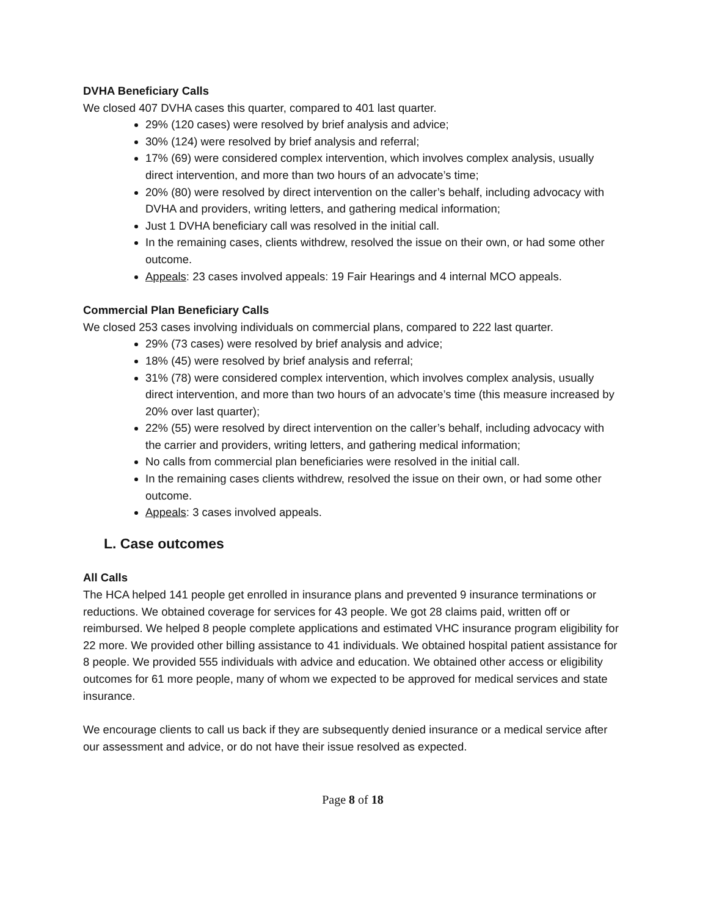DVHA Beneficiary Calls
We closed 407 DVHA cases this quarter, compared to 401 last quarter.
29% (120 cases) were resolved by brief analysis and advice;
30% (124) were resolved by brief analysis and referral;
17% (69) were considered complex intervention, which involves complex analysis, usually direct intervention, and more than two hours of an advocate’s time;
20% (80) were resolved by direct intervention on the caller’s behalf, including advocacy with DVHA and providers, writing letters, and gathering medical information;
Just 1 DVHA beneficiary call was resolved in the initial call.
In the remaining cases, clients withdrew, resolved the issue on their own, or had some other outcome.
Appeals: 23 cases involved appeals: 19 Fair Hearings and 4 internal MCO appeals.
Commercial Plan Beneficiary Calls
We closed 253 cases involving individuals on commercial plans, compared to 222 last quarter.
29% (73 cases) were resolved by brief analysis and advice;
18% (45) were resolved by brief analysis and referral;
31% (78) were considered complex intervention, which involves complex analysis, usually direct intervention, and more than two hours of an advocate’s time (this measure increased by 20% over last quarter);
22% (55) were resolved by direct intervention on the caller’s behalf, including advocacy with the carrier and providers, writing letters, and gathering medical information;
No calls from commercial plan beneficiaries were resolved in the initial call.
In the remaining cases clients withdrew, resolved the issue on their own, or had some other outcome.
Appeals: 3 cases involved appeals.
L. Case outcomes
All Calls
The HCA helped 141 people get enrolled in insurance plans and prevented 9 insurance terminations or reductions. We obtained coverage for services for 43 people. We got 28 claims paid, written off or reimbursed. We helped 8 people complete applications and estimated VHC insurance program eligibility for 22 more. We provided other billing assistance to 41 individuals. We obtained hospital patient assistance for 8 people. We provided 555 individuals with advice and education. We obtained other access or eligibility outcomes for 61 more people, many of whom we expected to be approved for medical services and state insurance.
We encourage clients to call us back if they are subsequently denied insurance or a medical service after our assessment and advice, or do not have their issue resolved as expected.
Page 8 of 18